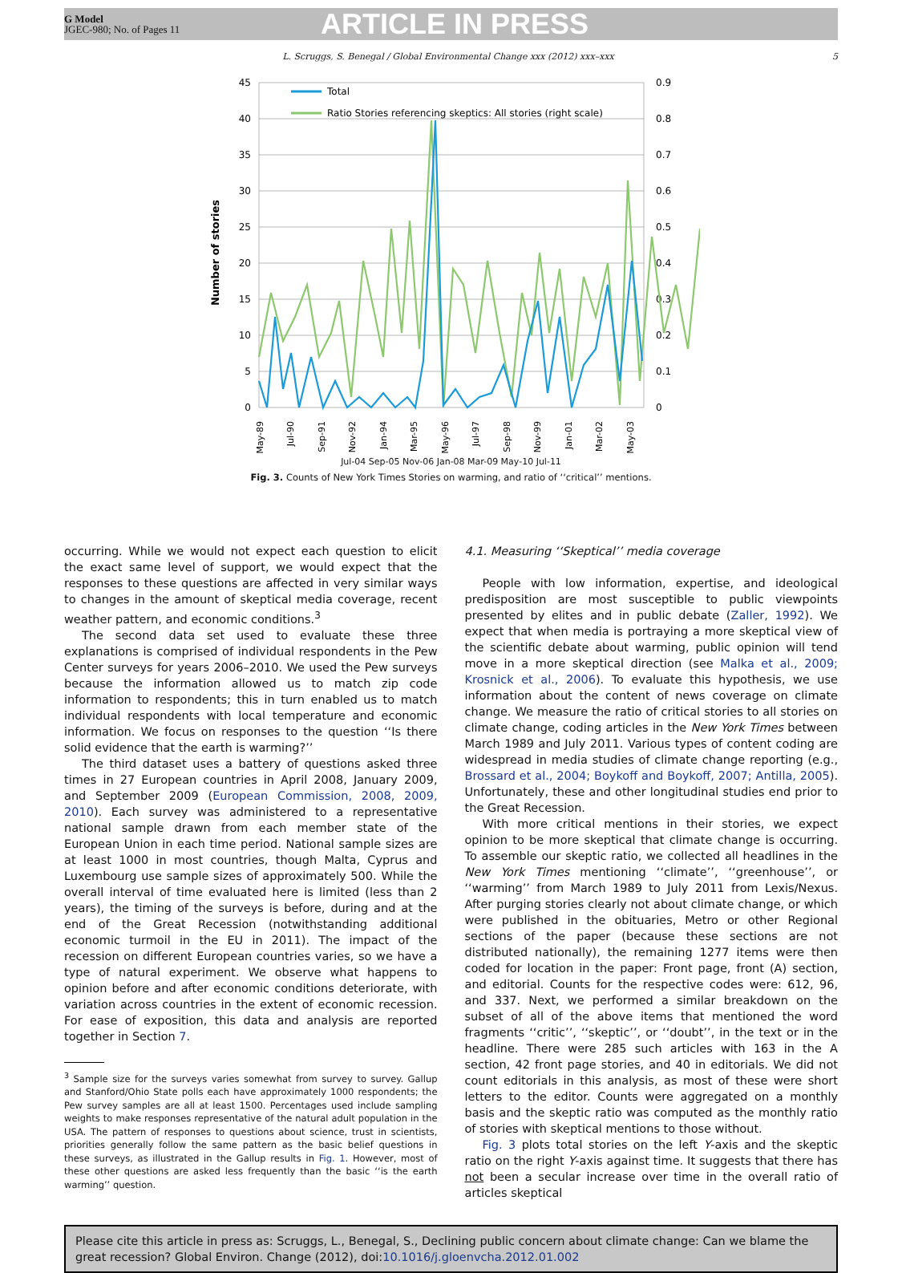G Model
JGEC-980; No. of Pages 11
ARTICLE IN PRESS
L. Scruggs, S. Benegal / Global Environmental Change xxx (2012) xxx–xxx
5
45
40
35
30
25
20
15
10
5
0
0.9
0.8
0.7
0.6
0.5
0.4
0.3
0.2
0.1
0
Number of stories
Total
Ratio Stories referencing skeptics: All stories (right scale)
May-89
Jul-90
Sep-91
Nov-92
Jan-94
Mar-95
May-96
Jul-97
Sep-98
Nov-99
Jan-01
Mar-02
May-03
Jul-04 Sep-05 Nov-06 Jan-08 Mar-09 May-10 Jul-11
Fig. 3. Counts of New York Times Stories on warming, and ratio of ‘‘critical’’ mentions.
occurring. While we would not expect each question to elicit the exact same level of support, we would expect that the responses to these questions are affected in very similar ways to changes in the amount of skeptical media coverage, recent weather pattern, and economic conditions.<sup>3</sup>
The second data set used to evaluate these three explanations is comprised of individual respondents in the Pew Center surveys for years 2006–2010. We used the Pew surveys because the information allowed us to match zip code information to respondents; this in turn enabled us to match individual respondents with local temperature and economic information. We focus on responses to the question ‘‘Is there solid evidence that the earth is warming?’’
The third dataset uses a battery of questions asked three times in 27 European countries in April 2008, January 2009, and September 2009 (European Commission, 2008, 2009, 2010). Each survey was administered to a representative national sample drawn from each member state of the European Union in each time period. National sample sizes are at least 1000 in most countries, though Malta, Cyprus and Luxembourg use sample sizes of approximately 500. While the overall interval of time evaluated here is limited (less than 2 years), the timing of the surveys is before, during and at the end of the Great Recession (notwithstanding additional economic turmoil in the EU in 2011). The impact of the recession on different European countries varies, so we have a type of natural experiment. We observe what happens to opinion before and after economic conditions deteriorate, with variation across countries in the extent of economic recession. For ease of exposition, this data and analysis are reported together in Section 7.
<sup>3</sup> Sample size for the surveys varies somewhat from survey to survey. Gallup and Stanford/Ohio State polls each have approximately 1000 respondents; the Pew survey samples are all at least 1500. Percentages used include sampling weights to make responses representative of the natural adult population in the USA. The pattern of responses to questions about science, trust in scientists, priorities generally follow the same pattern as the basic belief questions in these surveys, as illustrated in the Gallup results in Fig. 1. However, most of these other questions are asked less frequently than the basic ‘‘is the earth warming’’ question.
4.1. Measuring ‘‘Skeptical’’ media coverage
People with low information, expertise, and ideological predisposition are most susceptible to public viewpoints presented by elites and in public debate (Zaller, 1992). We expect that when media is portraying a more skeptical view of the scientific debate about warming, public opinion will tend move in a more skeptical direction (see Malka et al., 2009; Krosnick et al., 2006). To evaluate this hypothesis, we use information about the content of news coverage on climate change. We measure the ratio of critical stories to all stories on climate change, coding articles in the New York Times between March 1989 and July 2011. Various types of content coding are widespread in media studies of climate change reporting (e.g., Brossard et al., 2004; Boykoff and Boykoff, 2007; Antilla, 2005). Unfortunately, these and other longitudinal studies end prior to the Great Recession.
With more critical mentions in their stories, we expect opinion to be more skeptical that climate change is occurring. To assemble our skeptic ratio, we collected all headlines in the New York Times mentioning ‘‘climate’’, ‘‘greenhouse’’, or ‘‘warming’’ from March 1989 to July 2011 from Lexis/Nexus. After purging stories clearly not about climate change, or which were published in the obituaries, Metro or other Regional sections of the paper (because these sections are not distributed nationally), the remaining 1277 items were then coded for location in the paper: Front page, front (A) section, and editorial. Counts for the respective codes were: 612, 96, and 337. Next, we performed a similar breakdown on the subset of all of the above items that mentioned the word fragments ‘‘critic’’, ‘‘skeptic’’, or ‘‘doubt’’, in the text or in the headline. There were 285 such articles with 163 in the A section, 42 front page stories, and 40 in editorials. We did not count editorials in this analysis, as most of these were short letters to the editor. Counts were aggregated on a monthly basis and the skeptic ratio was computed as the monthly ratio of stories with skeptical mentions to those without.
Fig. 3 plots total stories on the left Y-axis and the skeptic ratio on the right Y-axis against time. It suggests that there has not been a secular increase over time in the overall ratio of articles skeptical
Please cite this article in press as: Scruggs, L., Benegal, S., Declining public concern about climate change: Can we blame the great recession? Global Environ. Change (2012), doi:10.1016/j.gloenvcha.2012.01.002